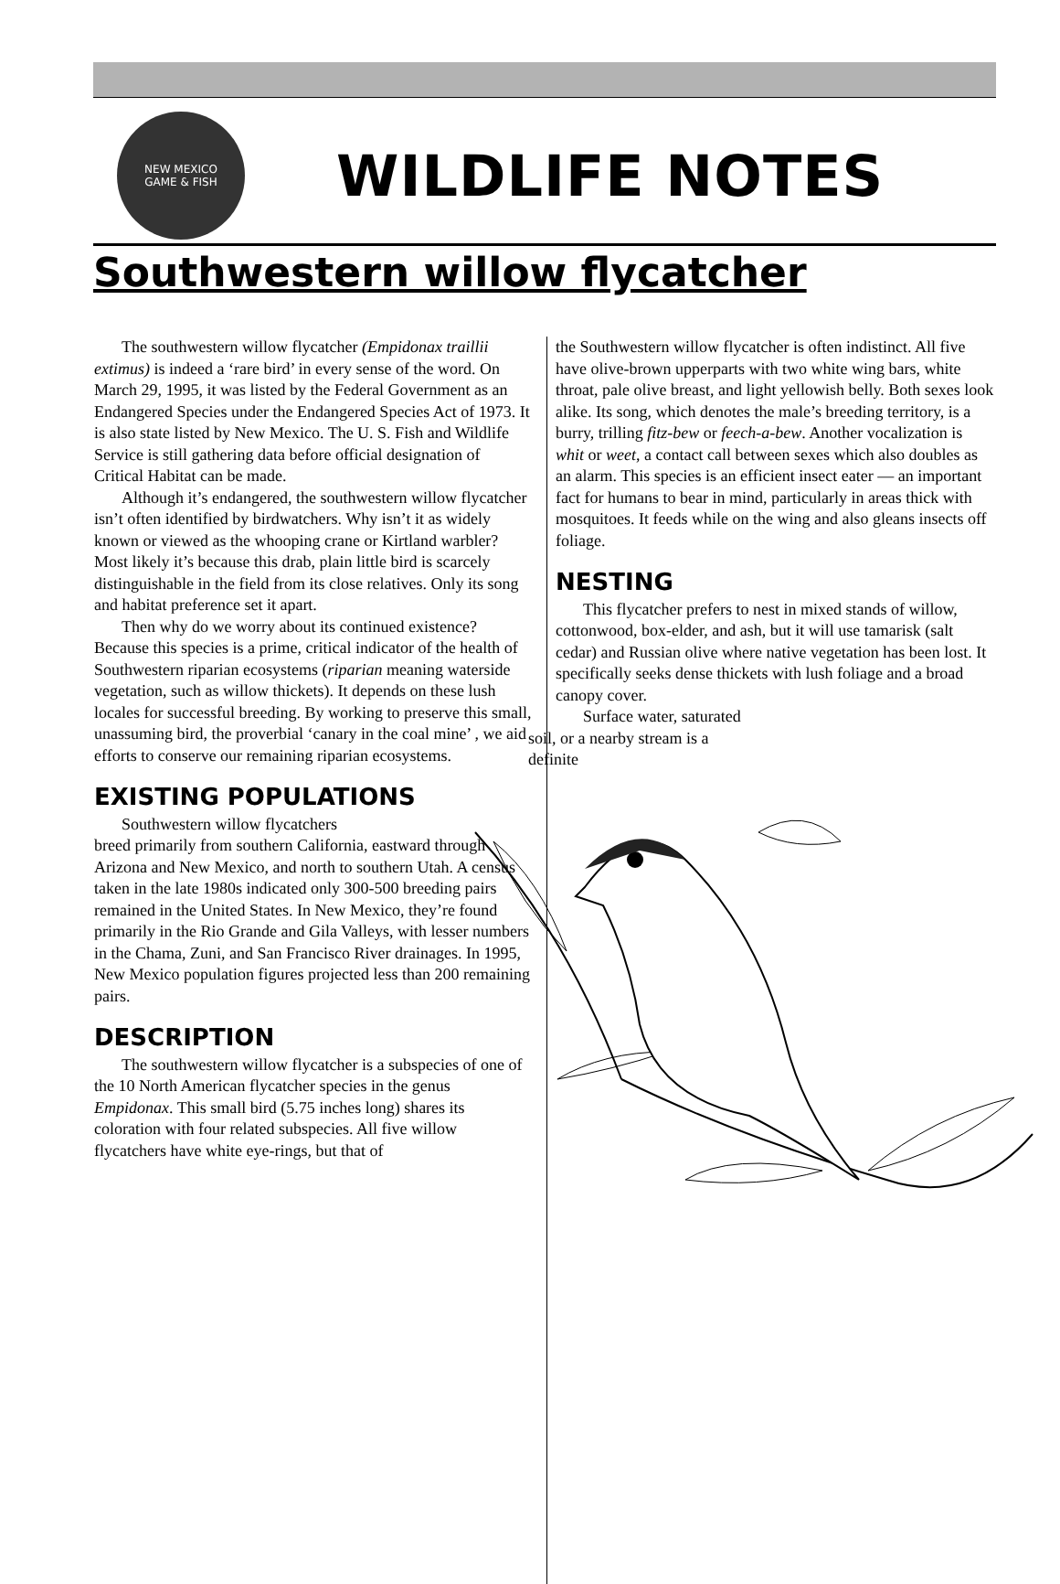NEW MEXICO
GAME & FISH
WILDLIFE NOTES
Southwestern willow flycatcher
The southwestern willow flycatcher (Empidonax traillii extimus) is indeed a ‘rare bird’ in every sense of the word. On March 29, 1995, it was listed by the Federal Government as an Endangered Species under the Endangered Species Act of 1973. It is also state listed by New Mexico. The U. S. Fish and Wildlife Service is still gathering data before official designation of Critical Habitat can be made.
Although it’s endangered, the southwestern willow flycatcher isn’t often identified by birdwatchers. Why isn’t it as widely known or viewed as the whooping crane or Kirtland warbler? Most likely it’s because this drab, plain little bird is scarcely distinguishable in the field from its close relatives. Only its song and habitat preference set it apart.
Then why do we worry about its continued existence? Because this species is a prime, critical indicator of the health of Southwestern riparian ecosystems (riparian meaning waterside vegetation, such as willow thickets). It depends on these lush locales for successful breeding. By working to preserve this small, unassuming bird, the proverbial ‘canary in the coal mine’ , we aid efforts to conserve our remaining riparian ecosystems.
EXISTING POPULATIONS
Southwestern willow flycatchers
breed primarily from southern California, eastward through Arizona and New Mexico, and north to southern Utah. A census taken in the late 1980s indicated only 300-500 breeding pairs remained in the United States. In New Mexico, they’re found primarily in the Rio Grande and Gila Valleys, with lesser numbers in the Chama, Zuni, and San Francisco River drainages. In 1995, New Mexico population figures projected less than 200 remaining pairs.
DESCRIPTION
The southwestern willow flycatcher is a subspecies of one of the 10 North American flycatcher species in the genus Empidonax. This small bird (5.75 inches long) shares its coloration with four related subspecies. All five willow flycatchers have white eye-rings, but that of
the Southwestern willow flycatcher is often indistinct. All five have olive-brown upperparts with two white wing bars, white throat, pale olive breast, and light yellowish belly. Both sexes look alike. Its song, which denotes the male’s breeding territory, is a burry, trilling fitz-bew or feech-a-bew. Another vocalization is whit or weet, a contact call between sexes which also doubles as an alarm. This species is an efficient insect eater — an important fact for humans to bear in mind, particularly in areas thick with mosquitoes. It feeds while on the wing and also gleans insects off foliage.
NESTING
This flycatcher prefers to nest in mixed stands of willow, cottonwood, box-elder, and ash, but it will use tamarisk (salt cedar) and Russian olive where native vegetation has been lost. It specifically seeks dense thickets with lush foliage and a broad canopy cover.
Surface water, saturated
soil, or a nearby stream is a
definite